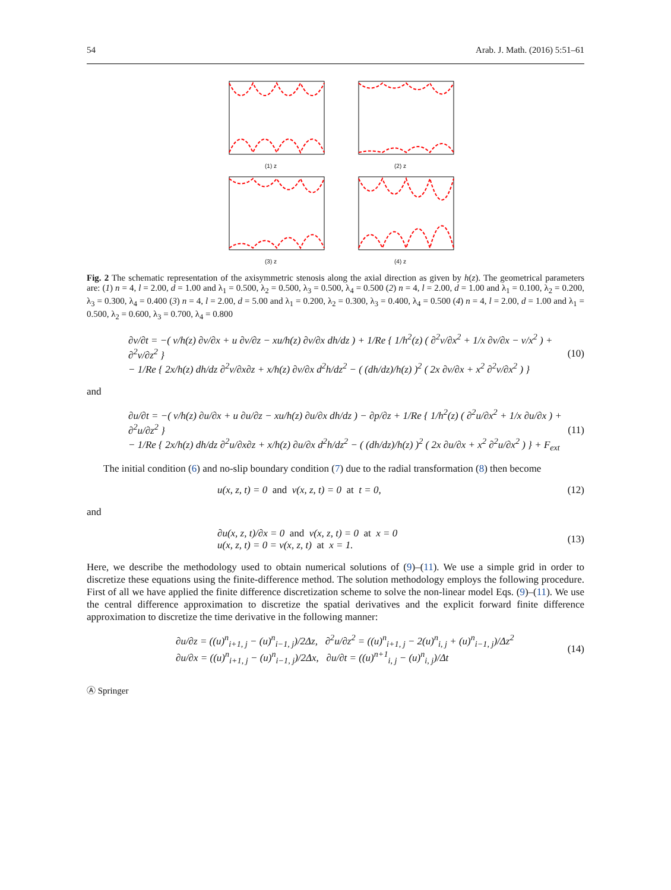54 Arab. J. Math. (2016) 5:51–61
(1) z
(2) z
(3) z
(4) z
Fig. 2 The schematic representation of the axisymmetric stenosis along the axial direction as given by h(z). The geometrical parameters are: (1) n = 4, l = 2.00, d = 1.00 and λ<sub>1</sub> = 0.500, λ<sub>2</sub> = 0.500, λ<sub>3</sub> = 0.500, λ<sub>4</sub> = 0.500 (2) n = 4, l = 2.00, d = 1.00 and λ<sub>1</sub> = 0.100, λ<sub>2</sub> = 0.200, λ<sub>3</sub> = 0.300, λ<sub>4</sub> = 0.400 (3) n = 4, l = 2.00, d = 5.00 and λ<sub>1</sub> = 0.200, λ<sub>2</sub> = 0.300, λ<sub>3</sub> = 0.400, λ<sub>4</sub> = 0.500 (4) n = 4, l = 2.00, d = 1.00 and λ<sub>1</sub> = 0.500, λ<sub>2</sub> = 0.600, λ<sub>3</sub> = 0.700, λ<sub>4</sub> = 0.800
∂v/∂t = −( v/h(z) ∂v/∂x + u ∂v/∂z − xu/h(z) ∂v/∂x dh/dz ) + 1/Re { 1/h<sup>2</sup>(z) ( ∂<sup>2</sup>v/∂x<sup>2</sup> + 1/x ∂v/∂x − v/x<sup>2</sup> ) + ∂<sup>2</sup>v/∂z<sup>2</sup> }
− 1/Re { 2x/h(z) dh/dz ∂<sup>2</sup>v/∂x∂z + x/h(z) ∂v/∂x d<sup>2</sup>h/dz<sup>2</sup> − ( (dh/dz)/h(z) )<sup>2</sup> ( 2x ∂v/∂x + x<sup>2</sup> ∂<sup>2</sup>v/∂x<sup>2</sup> ) } (10)
and
∂u/∂t = −( v/h(z) ∂u/∂x + u ∂u/∂z − xu/h(z) ∂u/∂x dh/dz ) − ∂p/∂z + 1/Re { 1/h<sup>2</sup>(z) ( ∂<sup>2</sup>u/∂x<sup>2</sup> + 1/x ∂u/∂x ) + ∂<sup>2</sup>u/∂z<sup>2</sup> }
− 1/Re { 2x/h(z) dh/dz ∂<sup>2</sup>u/∂x∂z + x/h(z) ∂u/∂x d<sup>2</sup>h/dz<sup>2</sup> − ( (dh/dz)/h(z) )<sup>2</sup> ( 2x ∂u/∂x + x<sup>2</sup> ∂<sup>2</sup>u/∂x<sup>2</sup> ) } + F<sub>ext</sub> (11)
The initial condition (6) and no-slip boundary condition (7) due to the radial transformation (8) then become
u(x, z, t) = 0 and v(x, z, t) = 0 at t = 0, (12)
and
∂u(x, z, t)/∂x = 0 and v(x, z, t) = 0 at x = 0
u(x, z, t) = 0 = v(x, z, t) at x = 1. (13)
Here, we describe the methodology used to obtain numerical solutions of (9)–(11). We use a simple grid in order to discretize these equations using the finite-difference method. The solution methodology employs the following procedure. First of all we have applied the finite difference discretization scheme to solve the non-linear model Eqs. (9)–(11). We use the central difference approximation to discretize the spatial derivatives and the explicit forward finite difference approximation to discretize the time derivative in the following manner:
∂u/∂z = ((u)<sup>n</sup><sub>i+1, j</sub> − (u)<sup>n</sup><sub>i−1, j</sub>)/2Δz, ∂<sup>2</sup>u/∂z<sup>2</sup> = ((u)<sup>n</sup><sub>i+1, j</sub> − 2(u)<sup>n</sup><sub>i, j</sub> + (u)<sup>n</sup><sub>i−1, j</sub>)/Δz<sup>2</sup>
∂u/∂x = ((u)<sup>n</sup><sub>i+1, j</sub> − (u)<sup>n</sup><sub>i−1, j</sub>)/2Δx, ∂u/∂t = ((u)<sup>n+1</sup><sub>i, j</sub> − (u)<sup>n</sup><sub>i, j</sub>)/Δt (14)
Ⓐ Springer